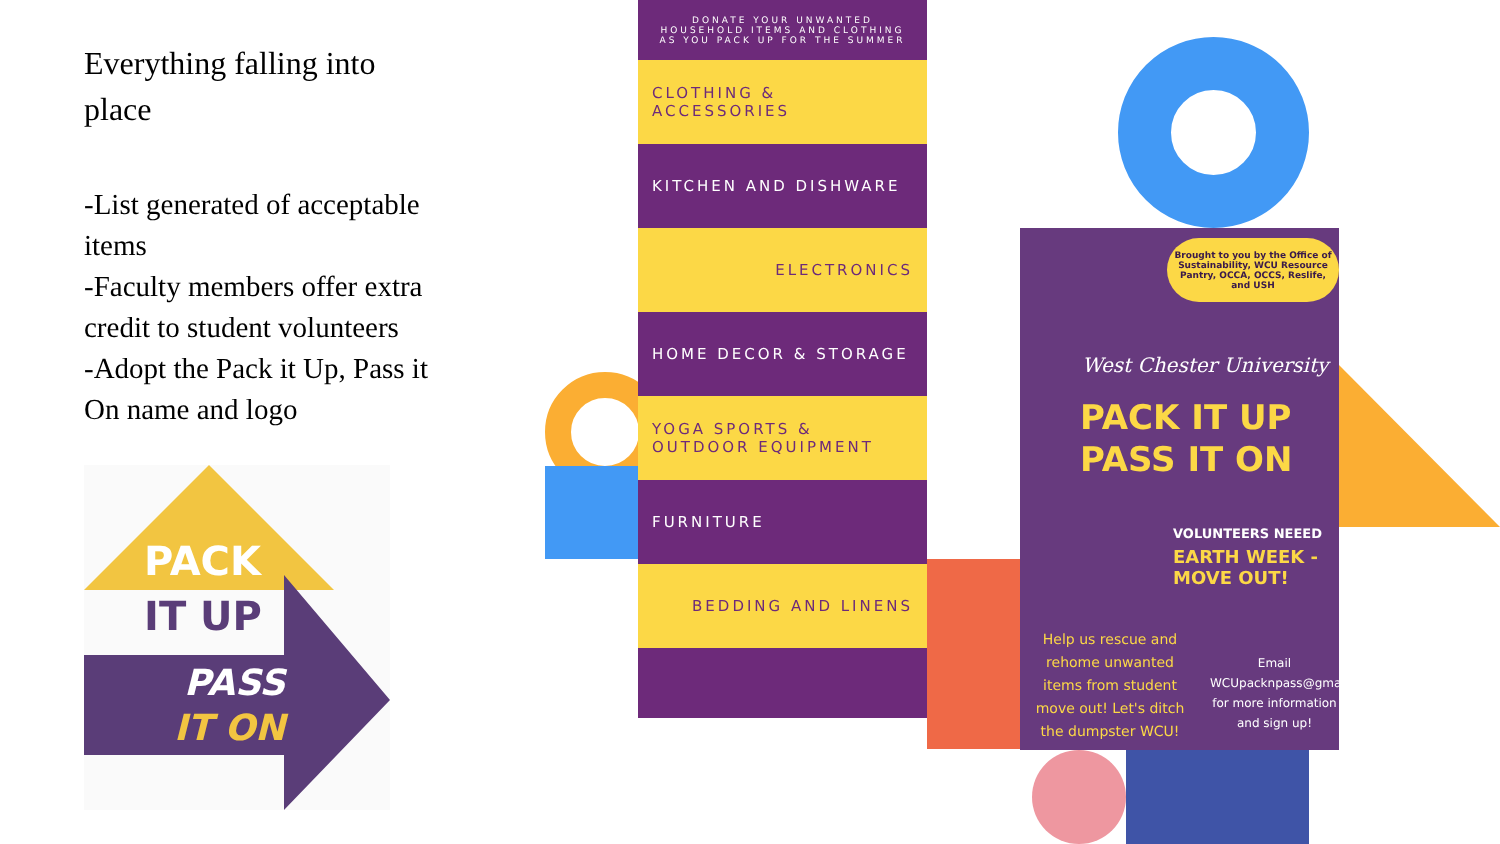Everything falling into place
-List generated of acceptable items
-Faculty members offer extra credit to student volunteers
-Adopt the Pack it Up, Pass it On name and logo
PACK
IT UP
PASS
IT ON
DONATE YOUR UNWANTED HOUSEHOLD ITEMS AND CLOTHING AS YOU PACK UP FOR THE SUMMER
CLOTHING & ACCESSORIES
KITCHEN AND DISHWARE
ELECTRONICS
HOME DECOR & STORAGE
YOGA SPORTS & OUTDOOR EQUIPMENT
FURNITURE
BEDDING AND LINENS
Brought to you by the Office of Sustainability, WCU Resource Pantry, OCCA, OCCS, Reslife, and USH
West Chester University
PACK IT UP
PASS IT ON
VOLUNTEERS NEEED
EARTH WEEK -
MOVE OUT!
Help us rescue and rehome unwanted items from student move out! Let's ditch the dumpster WCU!
Email WCUpacknpass@gmail.com for more information and sign up!